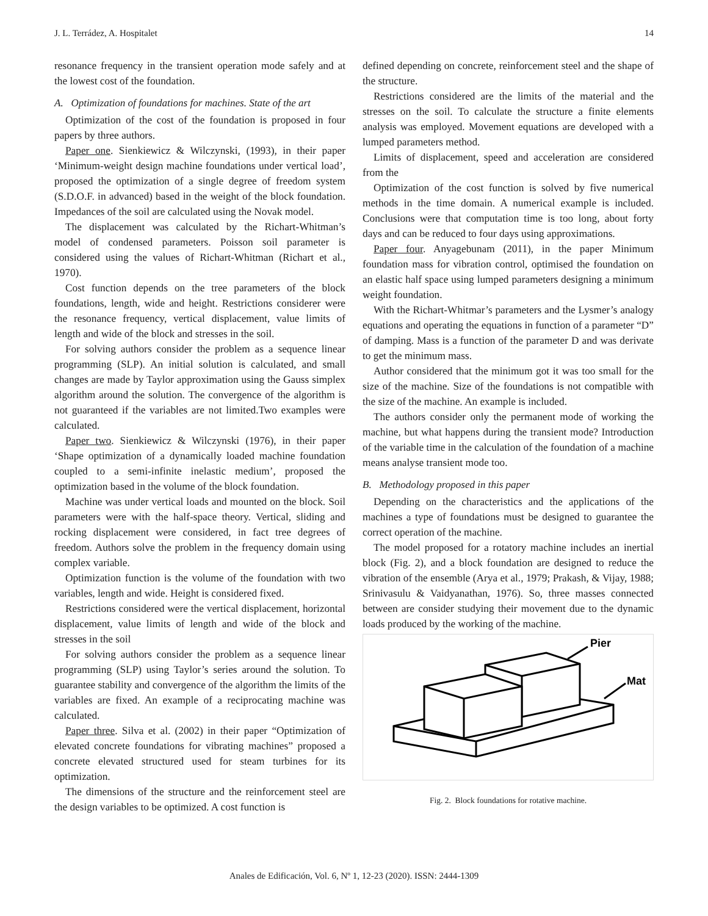J. L. Terrádez, A. Hospitalet 14
resonance frequency in the transient operation mode safely and at the lowest cost of the foundation.
A. Optimization of foundations for machines. State of the art
Optimization of the cost of the foundation is proposed in four papers by three authors.
Paper one. Sienkiewicz & Wilczynski, (1993), in their paper ‘Minimum-weight design machine foundations under vertical load’, proposed the optimization of a single degree of freedom system (S.D.O.F. in advanced) based in the weight of the block foundation. Impedances of the soil are calculated using the Novak model.
The displacement was calculated by the Richart-Whitman’s model of condensed parameters. Poisson soil parameter is considered using the values of Richart-Whitman (Richart et al., 1970).
Cost function depends on the tree parameters of the block foundations, length, wide and height. Restrictions considerer were the resonance frequency, vertical displacement, value limits of length and wide of the block and stresses in the soil.
For solving authors consider the problem as a sequence linear programming (SLP). An initial solution is calculated, and small changes are made by Taylor approximation using the Gauss simplex algorithm around the solution. The convergence of the algorithm is not guaranteed if the variables are not limited.Two examples were calculated.
Paper two. Sienkiewicz & Wilczynski (1976), in their paper ‘Shape optimization of a dynamically loaded machine foundation coupled to a semi-infinite inelastic medium’, proposed the optimization based in the volume of the block foundation.
Machine was under vertical loads and mounted on the block. Soil parameters were with the half-space theory. Vertical, sliding and rocking displacement were considered, in fact tree degrees of freedom. Authors solve the problem in the frequency domain using complex variable.
Optimization function is the volume of the foundation with two variables, length and wide. Height is considered fixed.
Restrictions considered were the vertical displacement, horizontal displacement, value limits of length and wide of the block and stresses in the soil
For solving authors consider the problem as a sequence linear programming (SLP) using Taylor’s series around the solution. To guarantee stability and convergence of the algorithm the limits of the variables are fixed. An example of a reciprocating machine was calculated.
Paper three. Silva et al. (2002) in their paper “Optimization of elevated concrete foundations for vibrating machines” proposed a concrete elevated structured used for steam turbines for its optimization.
The dimensions of the structure and the reinforcement steel are the design variables to be optimized. A cost function is
defined depending on concrete, reinforcement steel and the shape of the structure.
Restrictions considered are the limits of the material and the stresses on the soil. To calculate the structure a finite elements analysis was employed. Movement equations are developed with a lumped parameters method.
Limits of displacement, speed and acceleration are considered from the
Optimization of the cost function is solved by five numerical methods in the time domain. A numerical example is included. Conclusions were that computation time is too long, about forty days and can be reduced to four days using approximations.
Paper four. Anyagebunam (2011), in the paper Minimum foundation mass for vibration control, optimised the foundation on an elastic half space using lumped parameters designing a minimum weight foundation.
With the Richart-Whitmar’s parameters and the Lysmer’s analogy equations and operating the equations in function of a parameter “D” of damping. Mass is a function of the parameter D and was derivate to get the minimum mass.
Author considered that the minimum got it was too small for the size of the machine. Size of the foundations is not compatible with the size of the machine. An example is included.
The authors consider only the permanent mode of working the machine, but what happens during the transient mode? Introduction of the variable time in the calculation of the foundation of a machine means analyse transient mode too.
B. Methodology proposed in this paper
Depending on the characteristics and the applications of the machines a type of foundations must be designed to guarantee the correct operation of the machine.
The model proposed for a rotatory machine includes an inertial block (Fig. 2), and a block foundation are designed to reduce the vibration of the ensemble (Arya et al., 1979; Prakash, & Vijay, 1988; Srinivasulu & Vaidyanathan, 1976). So, three masses connected between are consider studying their movement due to the dynamic loads produced by the working of the machine.
Pier
Mat
Fig. 2. Block foundations for rotative machine.
Anales de Edificación, Vol. 6, Nº 1, 12-23 (2020). ISSN: 2444-1309